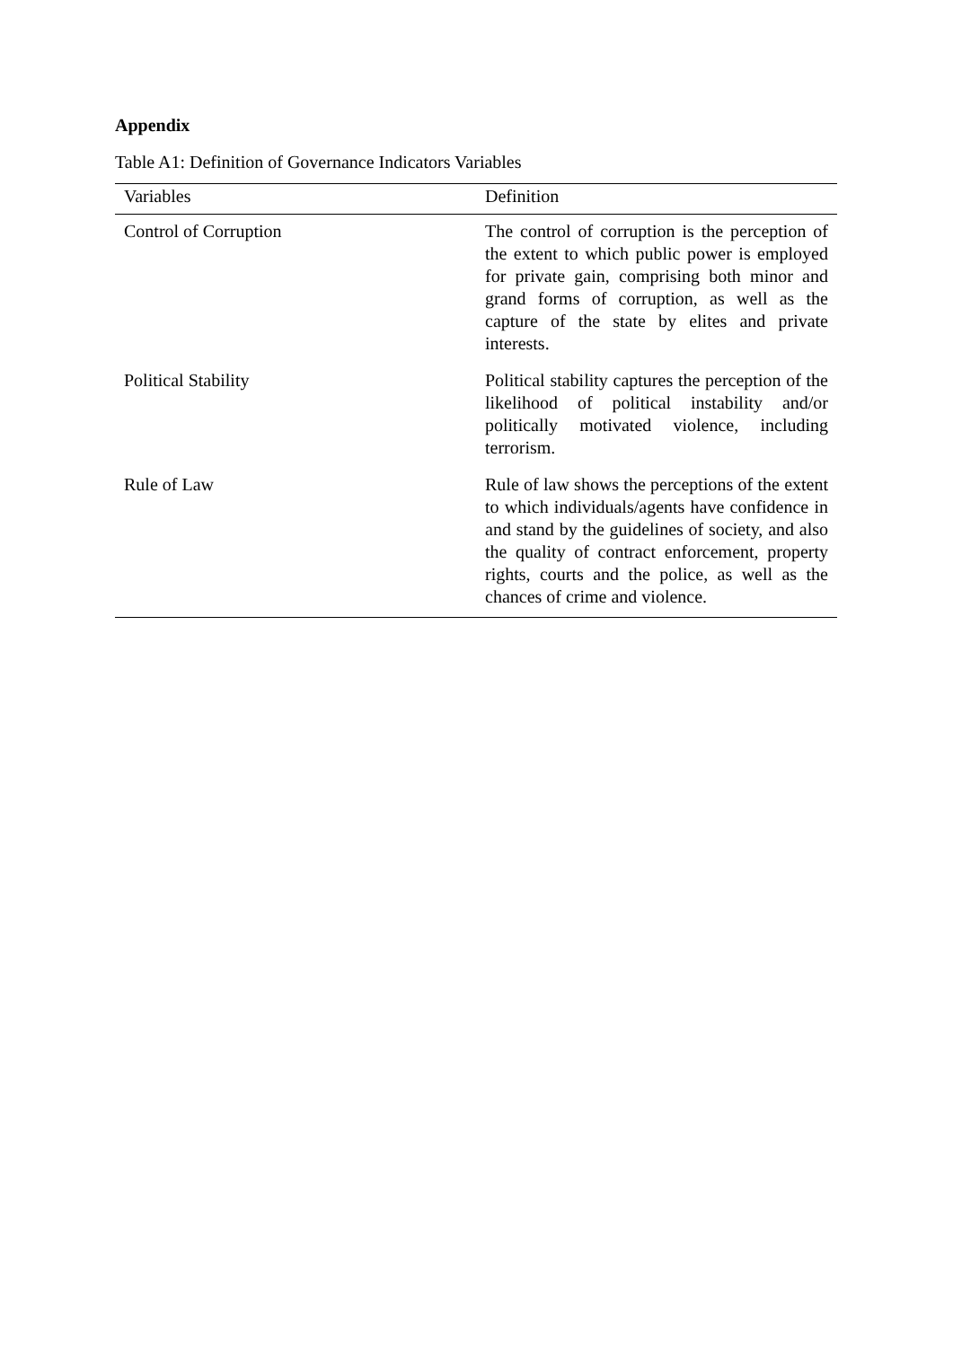Appendix
Table A1: Definition of Governance Indicators Variables
| Variables | Definition |
| --- | --- |
| Control of Corruption | The control of corruption is the perception of the extent to which public power is employed for private gain, comprising both minor and grand forms of corruption, as well as the capture of the state by elites and private interests. |
| Political Stability | Political stability captures the perception of the likelihood of political instability and/or politically motivated violence, including terrorism. |
| Rule of Law | Rule of law shows the perceptions of the extent to which individuals/agents have confidence in and stand by the guidelines of society, and also the quality of contract enforcement, property rights, courts and the police, as well as the chances of crime and violence. |